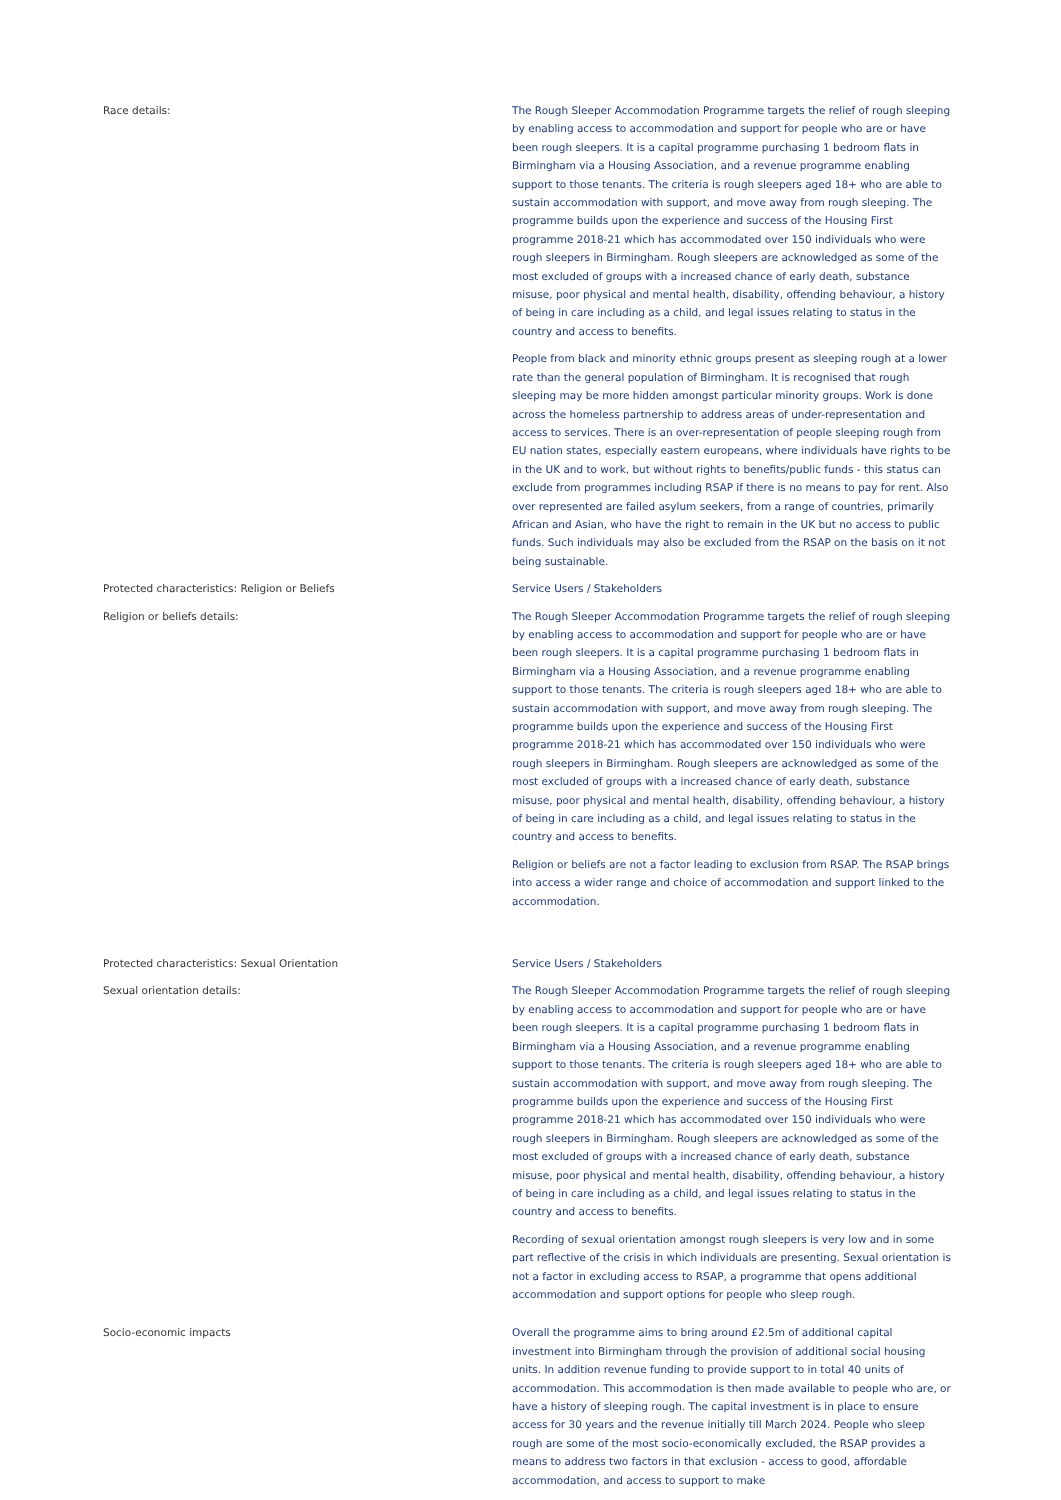Race details: The Rough Sleeper Accommodation Programme targets the relief of rough sleeping by enabling access to accommodation and support for people who are or have been rough sleepers. It is a capital programme purchasing 1 bedroom flats in Birmingham via a Housing Association, and a revenue programme enabling support to those tenants. The criteria is rough sleepers aged 18+ who are able to sustain accommodation with support, and move away from rough sleeping. The programme builds upon the experience and success of the Housing First programme 2018-21 which has accommodated over 150 individuals who were rough sleepers in Birmingham. Rough sleepers are acknowledged as some of the most excluded of groups with a increased chance of early death, substance misuse, poor physical and mental health, disability, offending behaviour, a history of being in care including as a child, and legal issues relating to status in the country and access to benefits.
People from black and minority ethnic groups present as sleeping rough at a lower rate than the general population of Birmingham. It is recognised that rough sleeping may be more hidden amongst particular minority groups. Work is done across the homeless partnership to address areas of under-representation and access to services. There is an over-representation of people sleeping rough from EU nation states, especially eastern europeans, where individuals have rights to be in the UK and to work, but without rights to benefits/public funds - this status can exclude from programmes including RSAP if there is no means to pay for rent. Also over represented are failed asylum seekers, from a range of countries, primarily African and Asian, who have the right to remain in the UK but no access to public funds. Such individuals may also be excluded from the RSAP on the basis on it not being sustainable.
Protected characteristics: Religion or Beliefs
Religion or beliefs details:
Service Users / Stakeholders
The Rough Sleeper Accommodation Programme targets the relief of rough sleeping by enabling access to accommodation and support for people who are or have been rough sleepers. It is a capital programme purchasing 1 bedroom flats in Birmingham via a Housing Association, and a revenue programme enabling support to those tenants. The criteria is rough sleepers aged 18+ who are able to sustain accommodation with support, and move away from rough sleeping. The programme builds upon the experience and success of the Housing First programme 2018-21 which has accommodated over 150 individuals who were rough sleepers in Birmingham. Rough sleepers are acknowledged as some of the most excluded of groups with a increased chance of early death, substance misuse, poor physical and mental health, disability, offending behaviour, a history of being in care including as a child, and legal issues relating to status in the country and access to benefits.
Religion or beliefs are not a factor leading to exclusion from RSAP. The RSAP brings into access a wider range and choice of accommodation and support linked to the accommodation.
Protected characteristics: Sexual Orientation
Sexual orientation details:
Service Users / Stakeholders
The Rough Sleeper Accommodation Programme targets the relief of rough sleeping by enabling access to accommodation and support for people who are or have been rough sleepers. It is a capital programme purchasing 1 bedroom flats in Birmingham via a Housing Association, and a revenue programme enabling support to those tenants. The criteria is rough sleepers aged 18+ who are able to sustain accommodation with support, and move away from rough sleeping. The programme builds upon the experience and success of the Housing First programme 2018-21 which has accommodated over 150 individuals who were rough sleepers in Birmingham. Rough sleepers are acknowledged as some of the most excluded of groups with a increased chance of early death, substance misuse, poor physical and mental health, disability, offending behaviour, a history of being in care including as a child, and legal issues relating to status in the country and access to benefits.
Recording of sexual orientation amongst rough sleepers is very low and in some part reflective of the crisis in which individuals are presenting. Sexual orientation is not a factor in excluding access to RSAP, a programme that opens additional accommodation and support options for people who sleep rough.
Socio-economic impacts Overall the programme aims to bring around £2.5m of additional capital investment into Birmingham through the provision of additional social housing units. In addition revenue funding to provide support to in total 40 units of accommodation. This accommodation is then made available to people who are, or have a history of sleeping rough. The capital investment is in place to ensure access for 30 years and the revenue initially till March 2024. People who sleep rough are some of the most socio-economically excluded, the RSAP provides a means to address two factors in that exclusion - access to good, affordable accommodation, and access to support to make